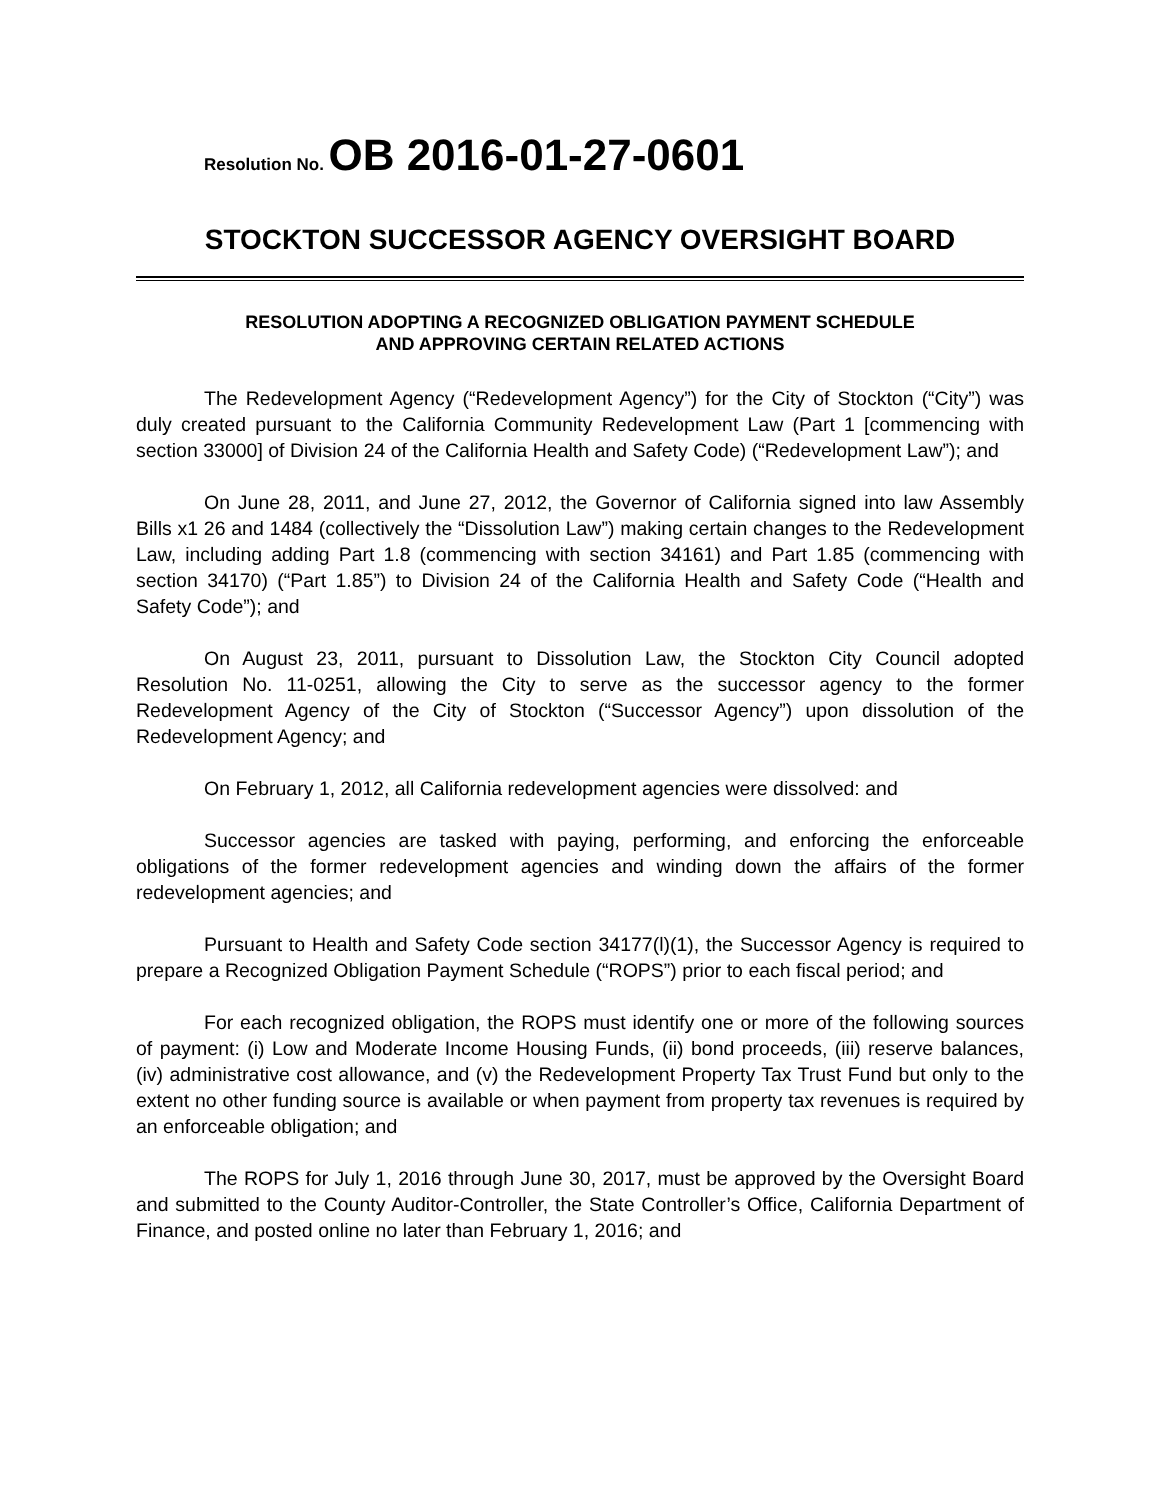Resolution No. OB 2016-01-27-0601
STOCKTON SUCCESSOR AGENCY OVERSIGHT BOARD
RESOLUTION ADOPTING A RECOGNIZED OBLIGATION PAYMENT SCHEDULE
AND APPROVING CERTAIN RELATED ACTIONS
The Redevelopment Agency (“Redevelopment Agency”) for the City of Stockton (“City”) was duly created pursuant to the California Community Redevelopment Law (Part 1 [commencing with section 33000] of Division 24 of the California Health and Safety Code) (“Redevelopment Law”); and
On June 28, 2011, and June 27, 2012, the Governor of California signed into law Assembly Bills x1 26 and 1484 (collectively the “Dissolution Law”) making certain changes to the Redevelopment Law, including adding Part 1.8 (commencing with section 34161) and Part 1.85 (commencing with section 34170) (“Part 1.85”) to Division 24 of the California Health and Safety Code (“Health and Safety Code”); and
On August 23, 2011, pursuant to Dissolution Law, the Stockton City Council adopted Resolution No. 11-0251, allowing the City to serve as the successor agency to the former Redevelopment Agency of the City of Stockton (“Successor Agency”) upon dissolution of the Redevelopment Agency; and
On February 1, 2012, all California redevelopment agencies were dissolved: and
Successor agencies are tasked with paying, performing, and enforcing the enforceable obligations of the former redevelopment agencies and winding down the affairs of the former redevelopment agencies; and
Pursuant to Health and Safety Code section 34177(l)(1), the Successor Agency is required to prepare a Recognized Obligation Payment Schedule (“ROPS”) prior to each fiscal period; and
For each recognized obligation, the ROPS must identify one or more of the following sources of payment: (i) Low and Moderate Income Housing Funds, (ii) bond proceeds, (iii) reserve balances, (iv) administrative cost allowance, and (v) the Redevelopment Property Tax Trust Fund but only to the extent no other funding source is available or when payment from property tax revenues is required by an enforceable obligation; and
The ROPS for July 1, 2016 through June 30, 2017, must be approved by the Oversight Board and submitted to the County Auditor-Controller, the State Controller’s Office, California Department of Finance, and posted online no later than February 1, 2016; and